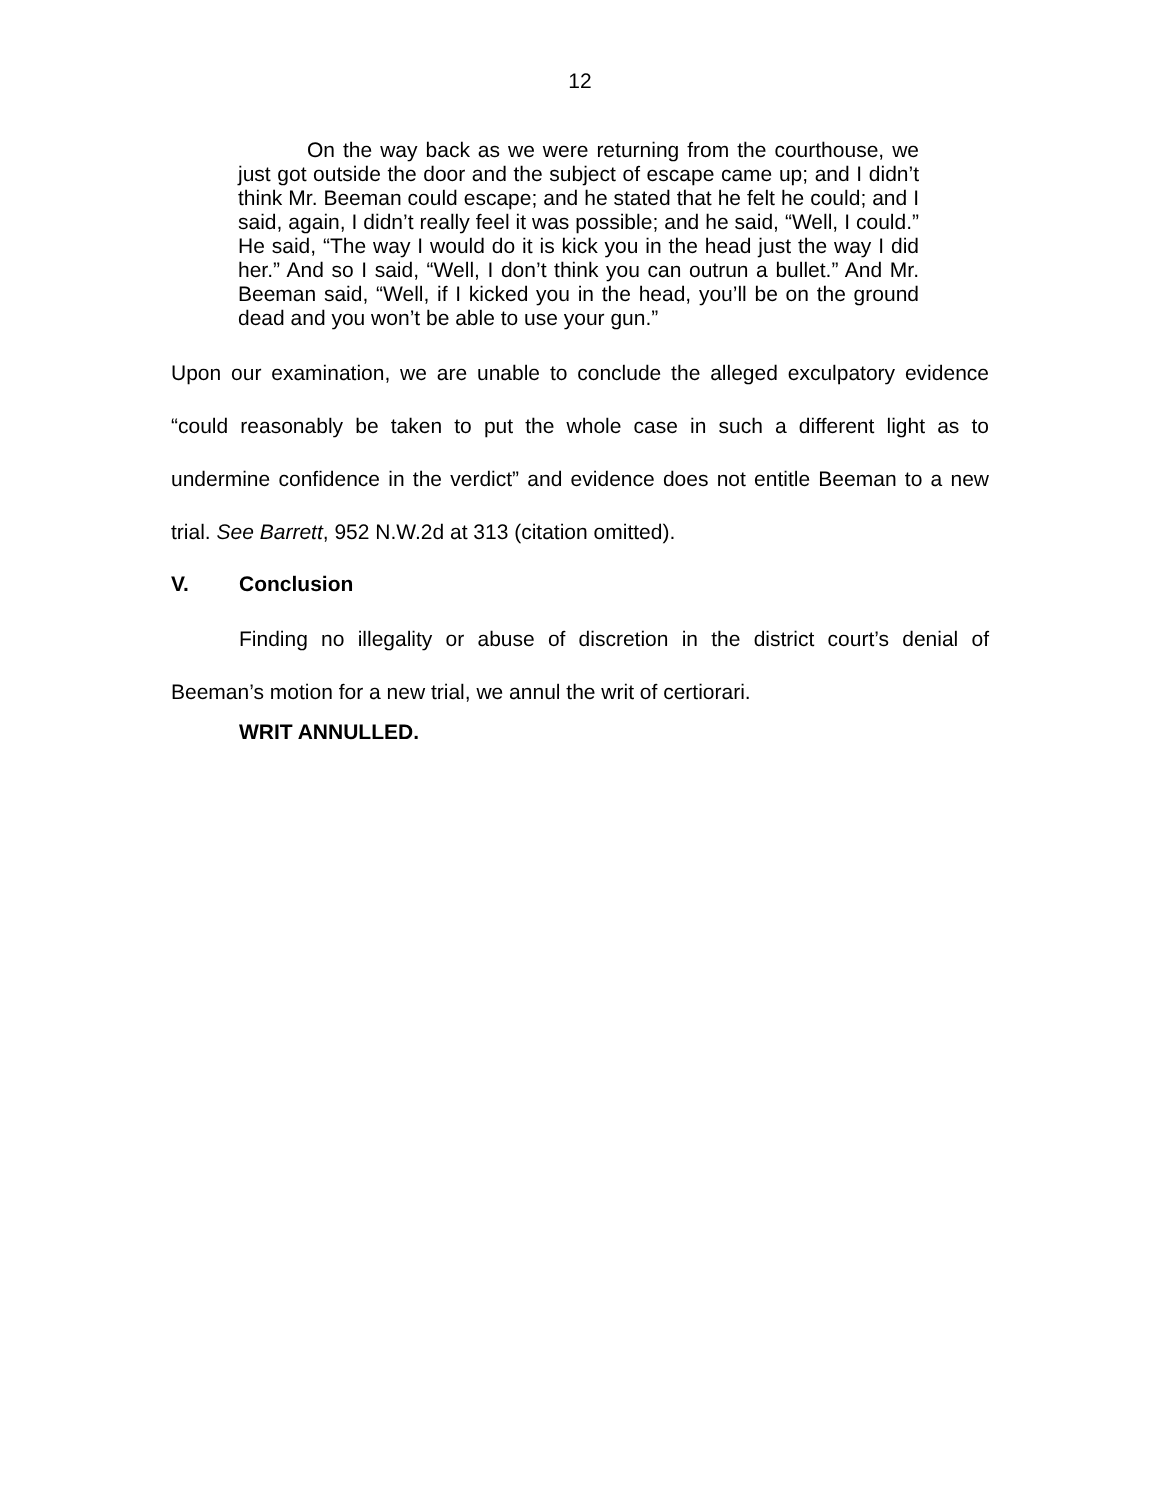12
On the way back as we were returning from the courthouse, we just got outside the door and the subject of escape came up; and I didn’t think Mr. Beeman could escape; and he stated that he felt he could; and I said, again, I didn’t really feel it was possible; and he said, “Well, I could.” He said, “The way I would do it is kick you in the head just the way I did her.” And so I said, “Well, I don’t think you can outrun a bullet.” And Mr. Beeman said, “Well, if I kicked you in the head, you’ll be on the ground dead and you won’t be able to use your gun.”
Upon our examination, we are unable to conclude the alleged exculpatory evidence “could reasonably be taken to put the whole case in such a different light as to undermine confidence in the verdict” and evidence does not entitle Beeman to a new trial. See Barrett, 952 N.W.2d at 313 (citation omitted).
V. Conclusion
Finding no illegality or abuse of discretion in the district court’s denial of Beeman’s motion for a new trial, we annul the writ of certiorari.
WRIT ANNULLED.